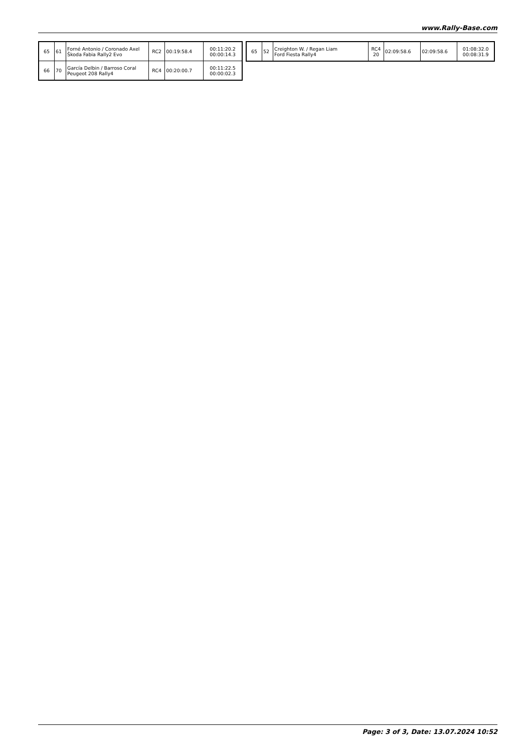www.Rally-Base.com
| 65 | 61 | Forné Antonio / Coronado Axel Škoda Fabia Rally2 Evo | RC2 | 00:19:58.4 | 00:11:20.2 00:00:14.3 |
| 66 | 70 | García Delbin / Barroso Coral Peugeot 208 Rally4 | RC4 | 00:20:00.7 | 00:11:22.5 00:00:02.3 |
| 65 | 52 | Creighton W. / Regan Liam Ford Fiesta Rally4 | RC4 20 | 02:09:58.6 | 02:09:58.6 | 01:08:32.0 00:08:31.9 |
Page: 3 of 3, Date: 13.07.2024 10:52